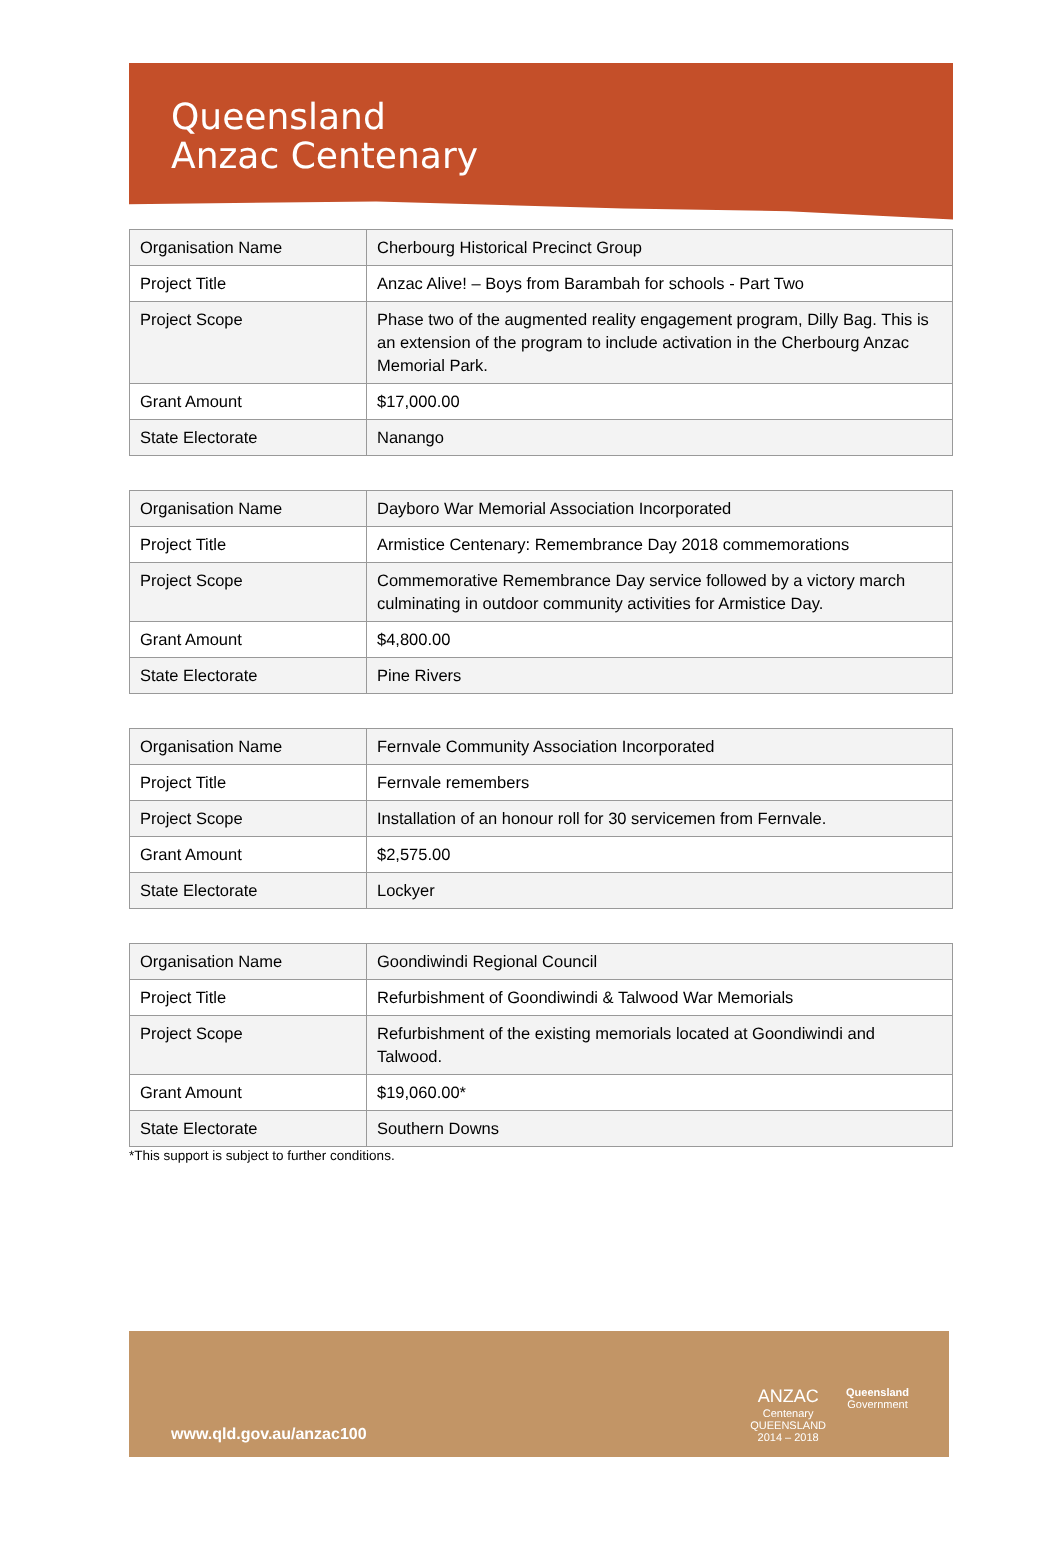Queensland
Anzac Centenary
| Organisation Name | Cherbourg Historical Precinct Group |
| Project Title | Anzac Alive! – Boys from Barambah for schools - Part Two |
| Project Scope | Phase two of the augmented reality engagement program, Dilly Bag. This is an extension of the program to include activation in the Cherbourg Anzac Memorial Park. |
| Grant Amount | $17,000.00 |
| State Electorate | Nanango |
| Organisation Name | Dayboro War Memorial Association Incorporated |
| Project Title | Armistice Centenary: Remembrance Day 2018 commemorations |
| Project Scope | Commemorative Remembrance Day service followed by a victory march culminating in outdoor community activities for Armistice Day. |
| Grant Amount | $4,800.00 |
| State Electorate | Pine Rivers |
| Organisation Name | Fernvale Community Association Incorporated |
| Project Title | Fernvale remembers |
| Project Scope | Installation of an honour roll for 30 servicemen from Fernvale. |
| Grant Amount | $2,575.00 |
| State Electorate | Lockyer |
| Organisation Name | Goondiwindi Regional Council |
| Project Title | Refurbishment of Goondiwindi & Talwood War Memorials |
| Project Scope | Refurbishment of the existing memorials located at Goondiwindi and Talwood. |
| Grant Amount | $19,060.00* |
| State Electorate | Southern Downs |
*This support is subject to further conditions.
www.qld.gov.au/anzac100
ANZAC
Centenary
QUEENSLAND
2014 – 2018
Queensland
Government